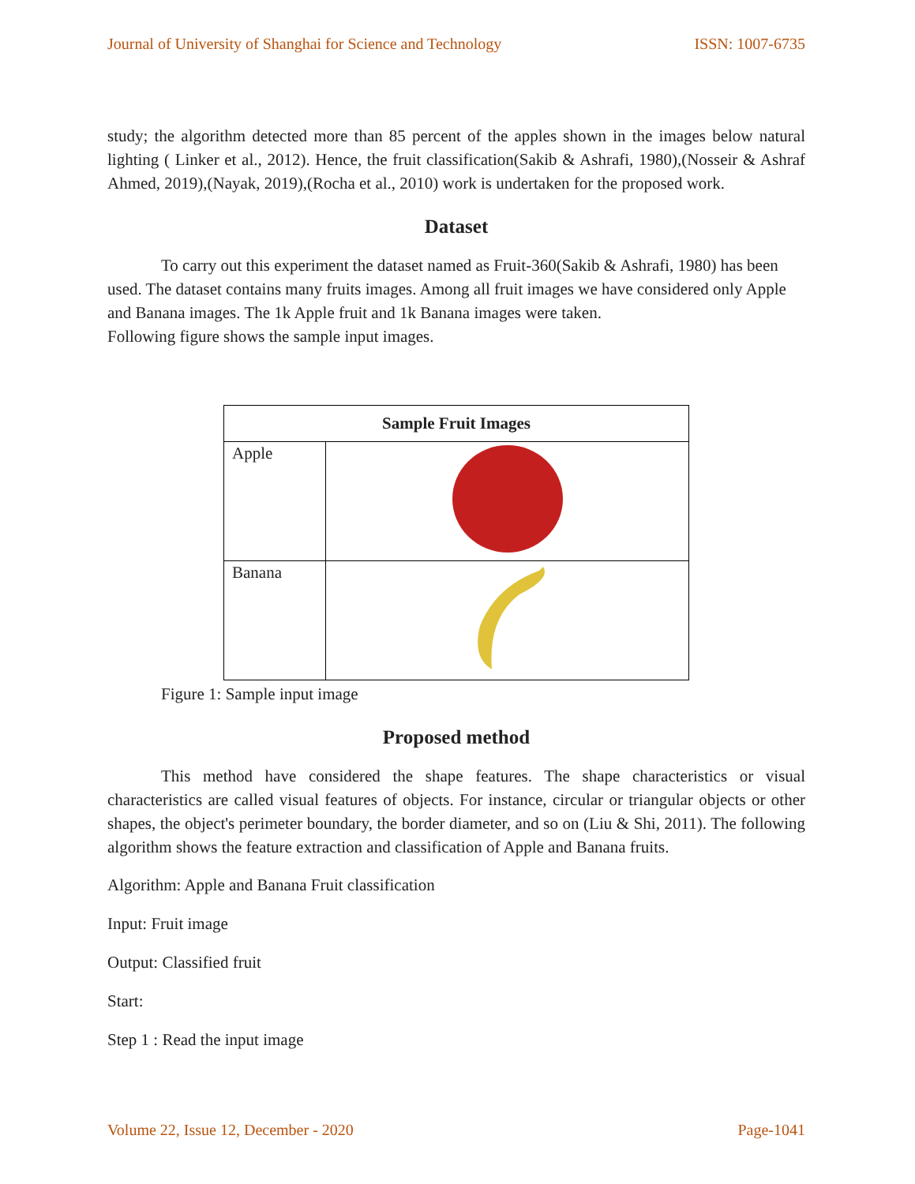Journal of University of Shanghai for Science and Technology ISSN: 1007-6735
study; the algorithm detected more than 85 percent of the apples shown in the images below natural lighting ( Linker et al., 2012). Hence, the fruit classification(Sakib & Ashrafi, 1980),(Nosseir & Ashraf Ahmed, 2019),(Nayak, 2019),(Rocha et al., 2010) work is undertaken for the proposed work.
Dataset
To carry out this experiment the dataset named as Fruit-360(Sakib & Ashrafi, 1980) has been used. The dataset contains many fruits images. Among all fruit images we have considered only Apple and Banana images. The 1k Apple fruit and 1k Banana images were taken.
Following figure shows the sample input images.
| Sample Fruit Images | |
| --- | --- |
| Apple | |
| Banana | |
Figure 1: Sample input image
Proposed method
This method have considered the shape features. The shape characteristics or visual characteristics are called visual features of objects. For instance, circular or triangular objects or other shapes, the object's perimeter boundary, the border diameter, and so on (Liu & Shi, 2011). The following algorithm shows the feature extraction and classification of Apple and Banana fruits.
Algorithm: Apple and Banana Fruit classification
Input: Fruit image
Output: Classified fruit
Start:
Step 1 : Read the input image
Volume 22, Issue 12, December - 2020 Page-1041